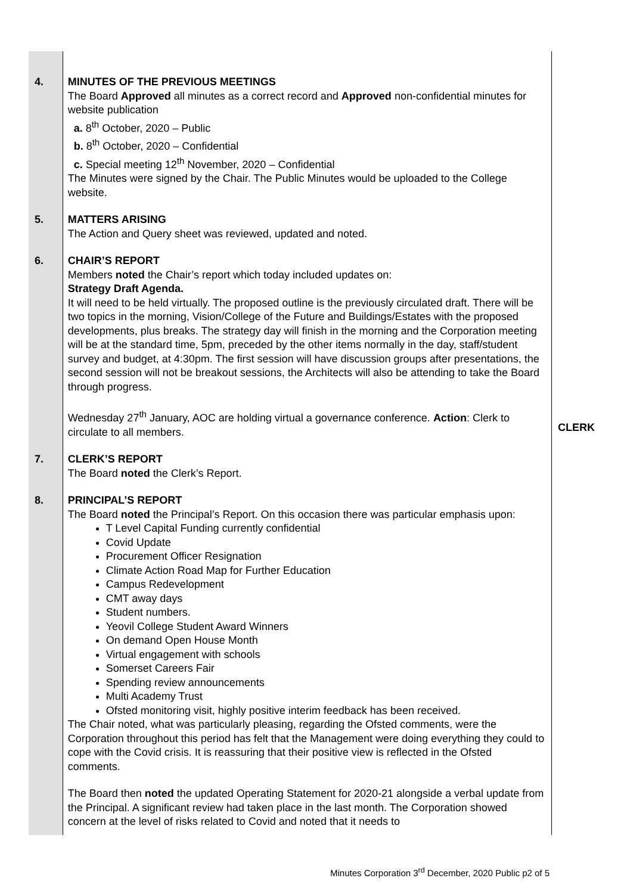| 4. | MINUTES OF THE PREVIOUS MEETINGS The Board Approved all minutes as a correct record and Approved non-confidential minutes for website publication a. 8<sup>th</sup> October, 2020 – Public b. 8<sup>th</sup> October, 2020 – Confidential c. Special meeting 12<sup>th</sup> November, 2020 – Confidential The Minutes were signed by the Chair. The Public Minutes would be uploaded to the College website. | |
| 5. | MATTERS ARISING The Action and Query sheet was reviewed, updated and noted. | |
| 6. | CHAIR’S REPORT Members noted the Chair’s report which today included updates on: Strategy Draft Agenda. It will need to be held virtually. The proposed outline is the previously circulated draft. There will be two topics in the morning, Vision/College of the Future and Buildings/Estates with the proposed developments, plus breaks. The strategy day will finish in the morning and the Corporation meeting will be at the standard time, 5pm, preceded by the other items normally in the day, staff/student survey and budget, at 4:30pm. The first session will have discussion groups after presentations, the second session will not be breakout sessions, the Architects will also be attending to take the Board through progress. Wednesday 27<sup>th</sup> January, AOC are holding virtual a governance conference. Action : Clerk to circulate to all members. | CLERK |
| 7. | CLERK’S REPORT The Board noted the Clerk’s Report. | |
| 8. | PRINCIPAL’S REPORT The Board noted the Principal’s Report. On this occasion there was particular emphasis upon: T Level Capital Funding currently confidential Covid Update Procurement Officer Resignation Climate Action Road Map for Further Education Campus Redevelopment CMT away days Student numbers. Yeovil College Student Award Winners On demand Open House Month Virtual engagement with schools Somerset Careers Fair Spending review announcements Multi Academy Trust Ofsted monitoring visit, highly positive interim feedback has been received. The Chair noted, what was particularly pleasing, regarding the Ofsted comments, were the Corporation throughout this period has felt that the Management were doing everything they could to cope with the Covid crisis. It is reassuring that their positive view is reflected in the Ofsted comments. The Board then noted the updated Operating Statement for 2020-21 alongside a verbal update from the Principal. A significant review had taken place in the last month. The Corporation showed concern at the level of risks related to Covid and noted that it needs to | |
Minutes Corporation 3<sup>rd</sup> December, 2020 Public p2 of 5